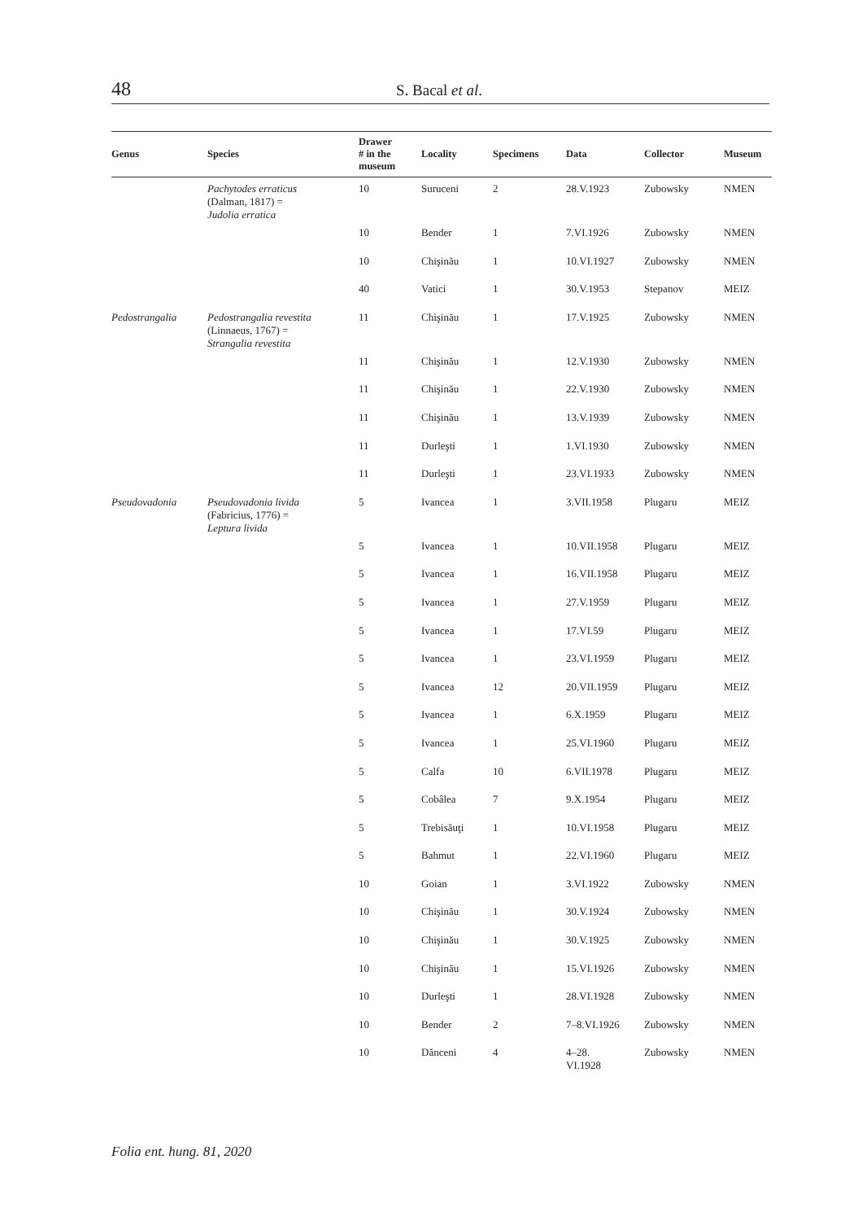48 S. Bacal et al.
| Genus | Species | Drawer # in the museum | Locality | Specimens | Data | Collector | Museum |
| --- | --- | --- | --- | --- | --- | --- | --- |
| | Pachytodes erraticus (Dalman, 1817) = Judolia erratica | 10 | Suruceni | 2 | 28.V.1923 | Zubowsky | NMEN |
| | | 10 | Bender | 1 | 7.VI.1926 | Zubowsky | NMEN |
| | | 10 | Chişinău | 1 | 10.VI.1927 | Zubowsky | NMEN |
| | | 40 | Vatici | 1 | 30.V.1953 | Stepanov | MEIZ |
| Pedostrangalia | Pedostrangalia revestita (Linnaeus, 1767) = Strangalia revestita | 11 | Chişinău | 1 | 17.V.1925 | Zubowsky | NMEN |
| | | 11 | Chişinău | 1 | 12.V.1930 | Zubowsky | NMEN |
| | | 11 | Chişinău | 1 | 22.V.1930 | Zubowsky | NMEN |
| | | 11 | Chişinău | 1 | 13.V.1939 | Zubowsky | NMEN |
| | | 11 | Durleşti | 1 | 1.VI.1930 | Zubowsky | NMEN |
| | | 11 | Durleşti | 1 | 23.VI.1933 | Zubowsky | NMEN |
| Pseudovadonia | Pseudovadonia livida (Fabricius, 1776) = Leptura livida | 5 | Ivancea | 1 | 3.VII.1958 | Plugaru | MEIZ |
| | | 5 | Ivancea | 1 | 10.VII.1958 | Plugaru | MEIZ |
| | | 5 | Ivancea | 1 | 16.VII.1958 | Plugaru | MEIZ |
| | | 5 | Ivancea | 1 | 27.V.1959 | Plugaru | MEIZ |
| | | 5 | Ivancea | 1 | 17.VI.59 | Plugaru | MEIZ |
| | | 5 | Ivancea | 1 | 23.VI.1959 | Plugaru | MEIZ |
| | | 5 | Ivancea | 12 | 20.VII.1959 | Plugaru | MEIZ |
| | | 5 | Ivancea | 1 | 6.X.1959 | Plugaru | MEIZ |
| | | 5 | Ivancea | 1 | 25.VI.1960 | Plugaru | MEIZ |
| | | 5 | Calfa | 10 | 6.VII.1978 | Plugaru | MEIZ |
| | | 5 | Cobâlea | 7 | 9.X.1954 | Plugaru | MEIZ |
| | | 5 | Trebisăuţi | 1 | 10.VI.1958 | Plugaru | MEIZ |
| | | 5 | Bahmut | 1 | 22.VI.1960 | Plugaru | MEIZ |
| | | 10 | Goian | 1 | 3.VI.1922 | Zubowsky | NMEN |
| | | 10 | Chişinău | 1 | 30.V.1924 | Zubowsky | NMEN |
| | | 10 | Chişinău | 1 | 30.V.1925 | Zubowsky | NMEN |
| | | 10 | Chişinău | 1 | 15.VI.1926 | Zubowsky | NMEN |
| | | 10 | Durleşti | 1 | 28.VI.1928 | Zubowsky | NMEN |
| | | 10 | Bender | 2 | 7–8.VI.1926 | Zubowsky | NMEN |
| | | 10 | Dănceni | 4 | 4–28. VI.1928 | Zubowsky | NMEN |
Folia ent. hung. 81, 2020